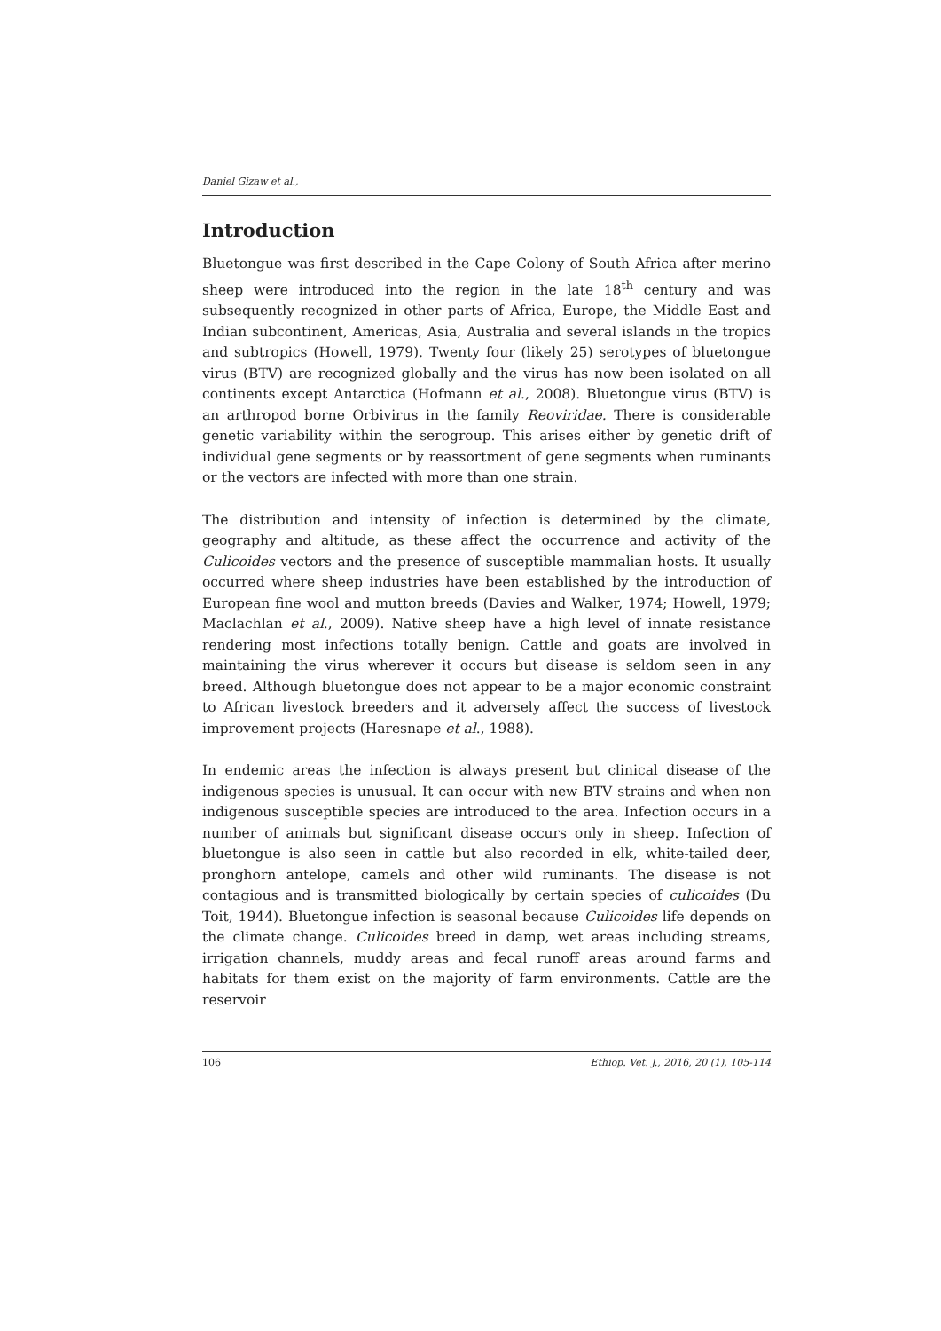Daniel Gizaw et al.,
Introduction
Bluetongue was first described in the Cape Colony of South Africa after merino sheep were introduced into the region in the late 18<sup>th</sup> century and was subsequently recognized in other parts of Africa, Europe, the Middle East and Indian subcontinent, Americas, Asia, Australia and several islands in the tropics and subtropics (Howell, 1979). Twenty four (likely 25) serotypes of bluetongue virus (BTV) are recognized globally and the virus has now been isolated on all continents except Antarctica (Hofmann et al., 2008). Bluetongue virus (BTV) is an arthropod borne Orbivirus in the family Reoviridae. There is considerable genetic variability within the serogroup. This arises either by genetic drift of individual gene segments or by reassortment of gene segments when ruminants or the vectors are infected with more than one strain.
The distribution and intensity of infection is determined by the climate, geography and altitude, as these affect the occurrence and activity of the Culicoides vectors and the presence of susceptible mammalian hosts. It usually occurred where sheep industries have been established by the introduction of European fine wool and mutton breeds (Davies and Walker, 1974; Howell, 1979; Maclachlan et al., 2009). Native sheep have a high level of innate resistance rendering most infections totally benign. Cattle and goats are involved in maintaining the virus wherever it occurs but disease is seldom seen in any breed. Although bluetongue does not appear to be a major economic constraint to African livestock breeders and it adversely affect the success of livestock improvement projects (Haresnape et al., 1988).
In endemic areas the infection is always present but clinical disease of the indigenous species is unusual. It can occur with new BTV strains and when non indigenous susceptible species are introduced to the area. Infection occurs in a number of animals but significant disease occurs only in sheep. Infection of bluetongue is also seen in cattle but also recorded in elk, white-tailed deer, pronghorn antelope, camels and other wild ruminants. The disease is not contagious and is transmitted biologically by certain species of culicoides (Du Toit, 1944). Bluetongue infection is seasonal because Culicoides life depends on the climate change. Culicoides breed in damp, wet areas including streams, irrigation channels, muddy areas and fecal runoff areas around farms and habitats for them exist on the majority of farm environments. Cattle are the reservoir
106 Ethiop. Vet. J., 2016, 20 (1), 105-114